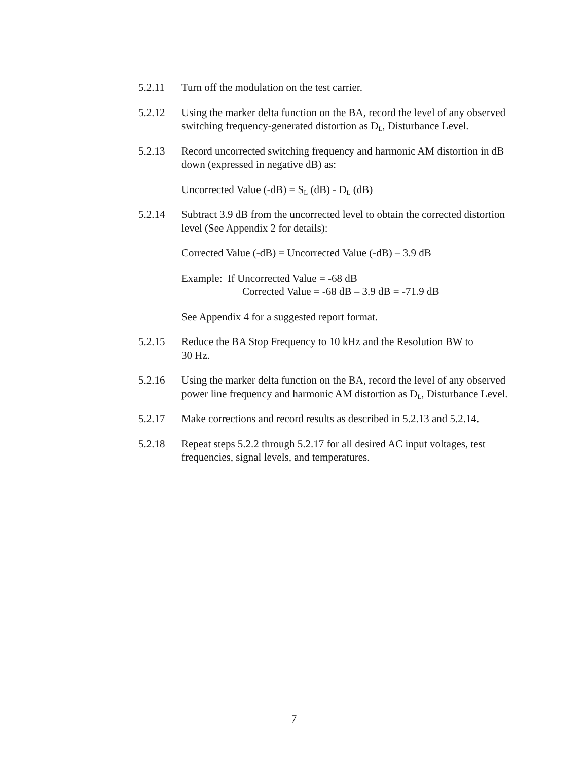5.2.11 Turn off the modulation on the test carrier.
5.2.12 Using the marker delta function on the BA, record the level of any observed switching frequency-generated distortion as D<sub>L</sub>, Disturbance Level.
5.2.13 Record uncorrected switching frequency and harmonic AM distortion in dB down (expressed in negative dB) as:
Uncorrected Value (-dB) = S<sub>L</sub> (dB) - D<sub>L</sub> (dB)
5.2.14 Subtract 3.9 dB from the uncorrected level to obtain the corrected distortion level (See Appendix 2 for details):
Corrected Value (-dB) = Uncorrected Value (-dB) – 3.9 dB
Example: If Uncorrected Value = -68 dB
Corrected Value = -68 dB – 3.9 dB = -71.9 dB
See Appendix 4 for a suggested report format.
5.2.15 Reduce the BA Stop Frequency to 10 kHz and the Resolution BW to
30 Hz.
5.2.16 Using the marker delta function on the BA, record the level of any observed power line frequency and harmonic AM distortion as D<sub>L</sub>, Disturbance Level.
5.2.17 Make corrections and record results as described in 5.2.13 and 5.2.14.
5.2.18 Repeat steps 5.2.2 through 5.2.17 for all desired AC input voltages, test frequencies, signal levels, and temperatures.
7